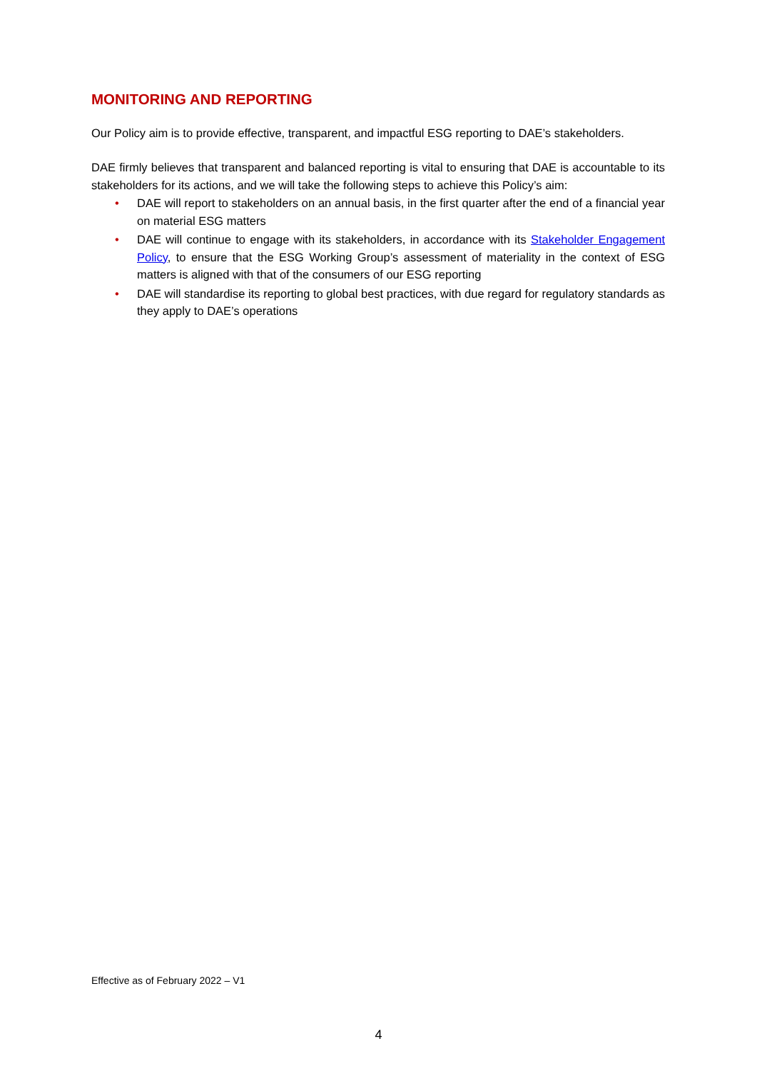MONITORING AND REPORTING
Our Policy aim is to provide effective, transparent, and impactful ESG reporting to DAE’s stakeholders.
DAE firmly believes that transparent and balanced reporting is vital to ensuring that DAE is accountable to its stakeholders for its actions, and we will take the following steps to achieve this Policy’s aim:
• DAE will report to stakeholders on an annual basis, in the first quarter after the end of a financial year on material ESG matters
• DAE will continue to engage with its stakeholders, in accordance with its Stakeholder Engagement Policy, to ensure that the ESG Working Group’s assessment of materiality in the context of ESG matters is aligned with that of the consumers of our ESG reporting
• DAE will standardise its reporting to global best practices, with due regard for regulatory standards as they apply to DAE’s operations
Effective as of February 2022 – V1
4